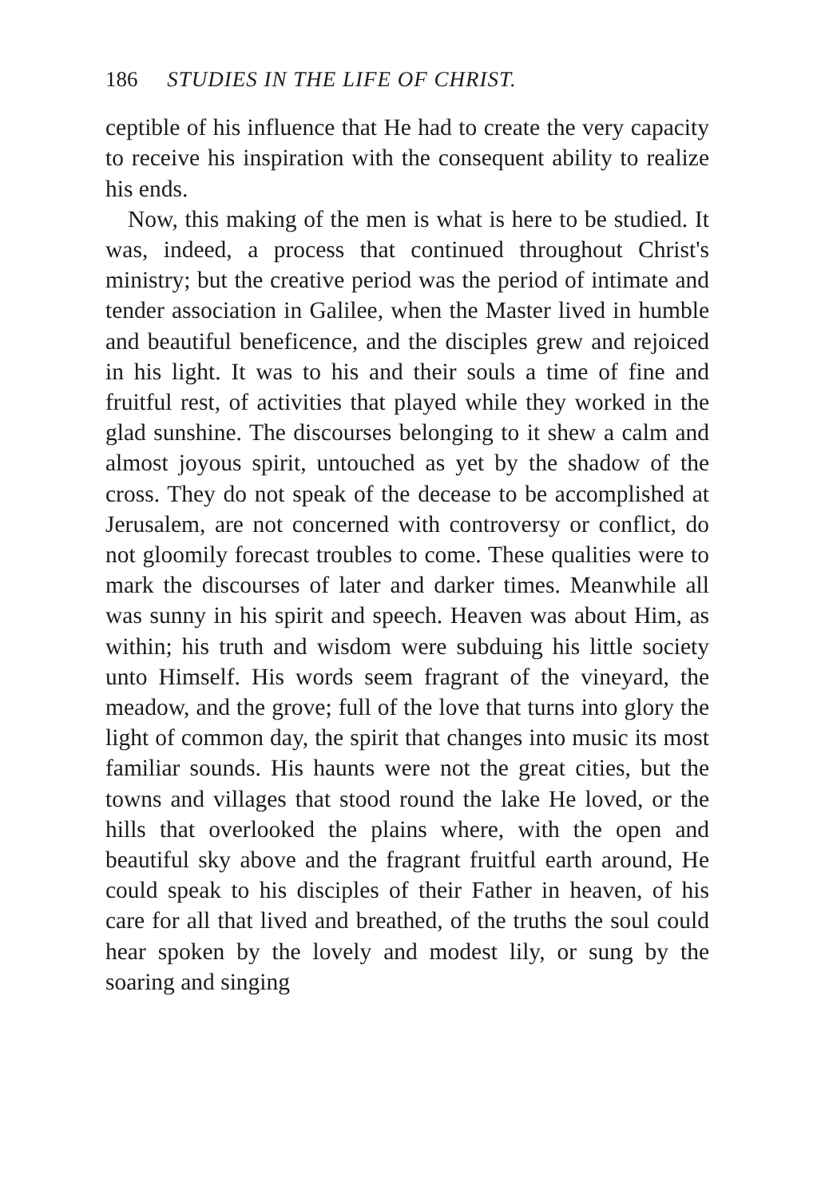186 STUDIES IN THE LIFE OF CHRIST.
ceptible of his influence that He had to create the very capacity to receive his inspiration with the consequent ability to realize his ends.
Now, this making of the men is what is here to be studied. It was, indeed, a process that continued throughout Christ's ministry; but the creative period was the period of intimate and tender association in Galilee, when the Master lived in humble and beautiful beneficence, and the disciples grew and rejoiced in his light. It was to his and their souls a time of fine and fruitful rest, of activities that played while they worked in the glad sunshine. The discourses belonging to it shew a calm and almost joyous spirit, untouched as yet by the shadow of the cross. They do not speak of the decease to be accomplished at Jerusalem, are not concerned with controversy or conflict, do not gloomily forecast troubles to come. These qualities were to mark the discourses of later and darker times. Meanwhile all was sunny in his spirit and speech. Heaven was about Him, as within; his truth and wisdom were subduing his little society unto Himself. His words seem fragrant of the vineyard, the meadow, and the grove; full of the love that turns into glory the light of common day, the spirit that changes into music its most familiar sounds. His haunts were not the great cities, but the towns and villages that stood round the lake He loved, or the hills that overlooked the plains where, with the open and beautiful sky above and the fragrant fruitful earth around, He could speak to his disciples of their Father in heaven, of his care for all that lived and breathed, of the truths the soul could hear spoken by the lovely and modest lily, or sung by the soaring and singing